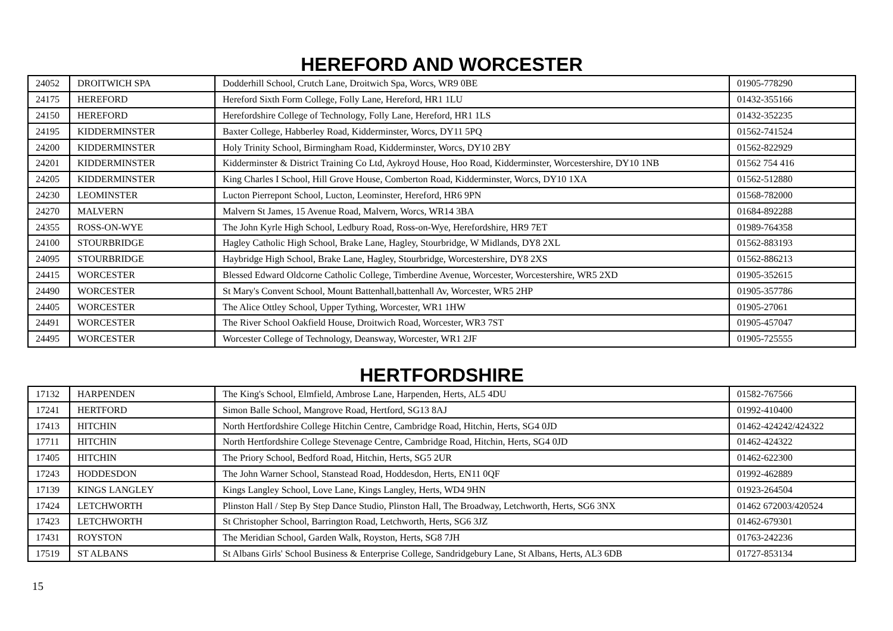HEREFORD AND WORCESTER
| 24052 | DROITWICH SPA | Dodderhill School, Crutch Lane, Droitwich Spa, Worcs, WR9 0BE | 01905-778290 |
| 24175 | HEREFORD | Hereford Sixth Form College, Folly Lane, Hereford, HR1 1LU | 01432-355166 |
| 24150 | HEREFORD | Herefordshire College of Technology, Folly Lane, Hereford, HR1 1LS | 01432-352235 |
| 24195 | KIDDERMINSTER | Baxter College, Habberley Road, Kidderminster, Worcs, DY11 5PQ | 01562-741524 |
| 24200 | KIDDERMINSTER | Holy Trinity School, Birmingham Road, Kidderminster, Worcs, DY10 2BY | 01562-822929 |
| 24201 | KIDDERMINSTER | Kidderminster & District Training Co Ltd, Aykroyd House, Hoo Road, Kidderminster, Worcestershire, DY10 1NB | 01562 754 416 |
| 24205 | KIDDERMINSTER | King Charles I School, Hill Grove House, Comberton Road, Kidderminster, Worcs, DY10 1XA | 01562-512880 |
| 24230 | LEOMINSTER | Lucton Pierrepont School, Lucton, Leominster, Hereford, HR6 9PN | 01568-782000 |
| 24270 | MALVERN | Malvern St James, 15 Avenue Road, Malvern, Worcs, WR14 3BA | 01684-892288 |
| 24355 | ROSS-ON-WYE | The John Kyrle High School, Ledbury Road, Ross-on-Wye, Herefordshire, HR9 7ET | 01989-764358 |
| 24100 | STOURBRIDGE | Hagley Catholic High School, Brake Lane, Hagley, Stourbridge, W Midlands, DY8 2XL | 01562-883193 |
| 24095 | STOURBRIDGE | Haybridge High School, Brake Lane, Hagley, Stourbridge, Worcestershire, DY8 2XS | 01562-886213 |
| 24415 | WORCESTER | Blessed Edward Oldcorne Catholic College, Timberdine Avenue, Worcester, Worcestershire, WR5 2XD | 01905-352615 |
| 24490 | WORCESTER | St Mary's Convent School, Mount Battenhall,battenhall Av, Worcester, WR5 2HP | 01905-357786 |
| 24405 | WORCESTER | The Alice Ottley School, Upper Tything, Worcester, WR1 1HW | 01905-27061 |
| 24491 | WORCESTER | The River School Oakfield House, Droitwich Road, Worcester, WR3 7ST | 01905-457047 |
| 24495 | WORCESTER | Worcester College of Technology, Deansway, Worcester, WR1 2JF | 01905-725555 |
HERTFORDSHIRE
| 17132 | HARPENDEN | The King's School, Elmfield, Ambrose Lane, Harpenden, Herts, AL5 4DU | 01582-767566 |
| 17241 | HERTFORD | Simon Balle School, Mangrove Road, Hertford, SG13 8AJ | 01992-410400 |
| 17413 | HITCHIN | North Hertfordshire College Hitchin Centre, Cambridge Road, Hitchin, Herts, SG4 0JD | 01462-424242/424322 |
| 17711 | HITCHIN | North Hertfordshire College Stevenage Centre, Cambridge Road, Hitchin, Herts, SG4 0JD | 01462-424322 |
| 17405 | HITCHIN | The Priory School, Bedford Road, Hitchin, Herts, SG5 2UR | 01462-622300 |
| 17243 | HODDESDON | The John Warner School, Stanstead Road, Hoddesdon, Herts, EN11 0QF | 01992-462889 |
| 17139 | KINGS LANGLEY | Kings Langley School, Love Lane, Kings Langley, Herts, WD4 9HN | 01923-264504 |
| 17424 | LETCHWORTH | Plinston Hall / Step By Step Dance Studio, Plinston Hall, The Broadway, Letchworth, Herts, SG6 3NX | 01462 672003/420524 |
| 17423 | LETCHWORTH | St Christopher School, Barrington Road, Letchworth, Herts, SG6 3JZ | 01462-679301 |
| 17431 | ROYSTON | The Meridian School, Garden Walk, Royston, Herts, SG8 7JH | 01763-242236 |
| 17519 | ST ALBANS | St Albans Girls' School Business & Enterprise College, Sandridgebury Lane, St Albans, Herts, AL3 6DB | 01727-853134 |
15